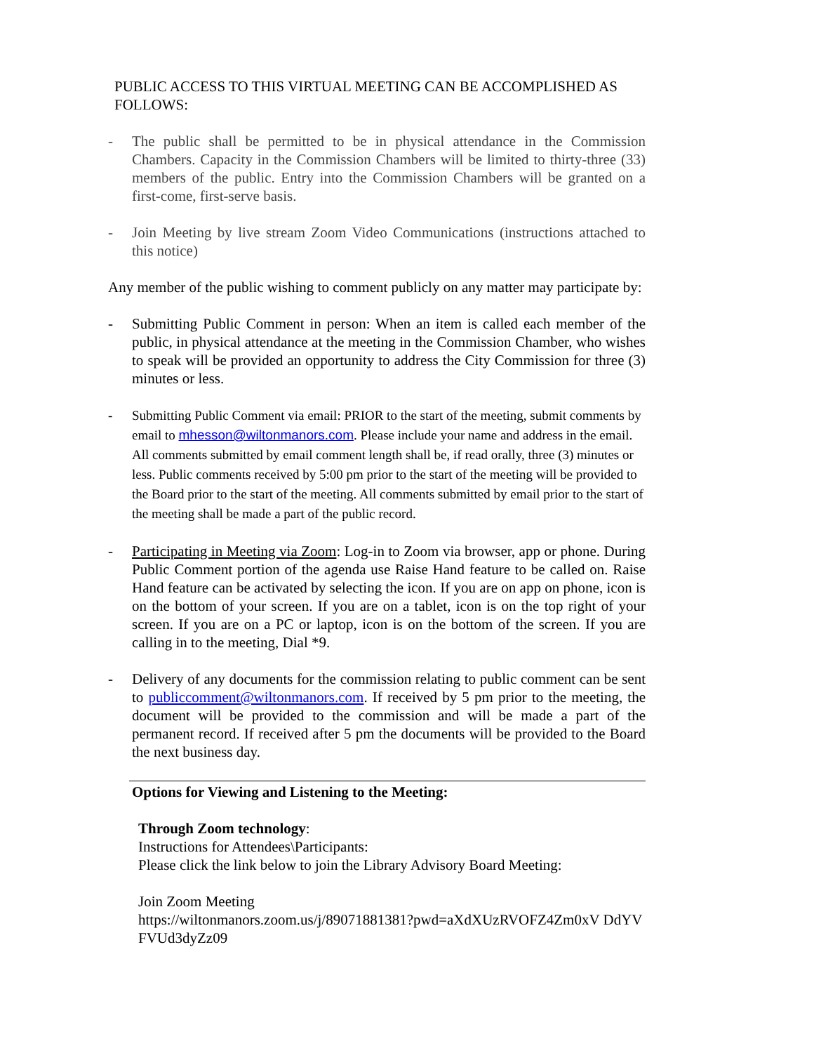PUBLIC ACCESS TO THIS VIRTUAL MEETING CAN BE ACCOMPLISHED AS FOLLOWS:
- The public shall be permitted to be in physical attendance in the Commission Chambers. Capacity in the Commission Chambers will be limited to thirty-three (33) members of the public. Entry into the Commission Chambers will be granted on a first-come, first-serve basis.
- Join Meeting by live stream Zoom Video Communications (instructions attached to this notice)
Any member of the public wishing to comment publicly on any matter may participate by:
- Submitting Public Comment in person: When an item is called each member of the public, in physical attendance at the meeting in the Commission Chamber, who wishes to speak will be provided an opportunity to address the City Commission for three (3) minutes or less.
- Submitting Public Comment via email: PRIOR to the start of the meeting, submit comments by email to mhesson@wiltonmanors.com. Please include your name and address in the email. All comments submitted by email comment length shall be, if read orally, three (3) minutes or less. Public comments received by 5:00 pm prior to the start of the meeting will be provided to the Board prior to the start of the meeting. All comments submitted by email prior to the start of the meeting shall be made a part of the public record.
- Participating in Meeting via Zoom: Log-in to Zoom via browser, app or phone. During Public Comment portion of the agenda use Raise Hand feature to be called on. Raise Hand feature can be activated by selecting the icon. If you are on app on phone, icon is on the bottom of your screen. If you are on a tablet, icon is on the top right of your screen. If you are on a PC or laptop, icon is on the bottom of the screen. If you are calling in to the meeting, Dial *9.
- Delivery of any documents for the commission relating to public comment can be sent to publiccomment@wiltonmanors.com. If received by 5 pm prior to the meeting, the document will be provided to the commission and will be made a part of the permanent record. If received after 5 pm the documents will be provided to the Board the next business day.
Options for Viewing and Listening to the Meeting:
Through Zoom technology:
Instructions for Attendees\Participants:
Please click the link below to join the Library Advisory Board Meeting:
Join Zoom Meeting
https://wiltonmanors.zoom.us/j/89071881381?pwd=aXdXUzRVOFZ4Zm0xV DdYVFVUd3dyZz09